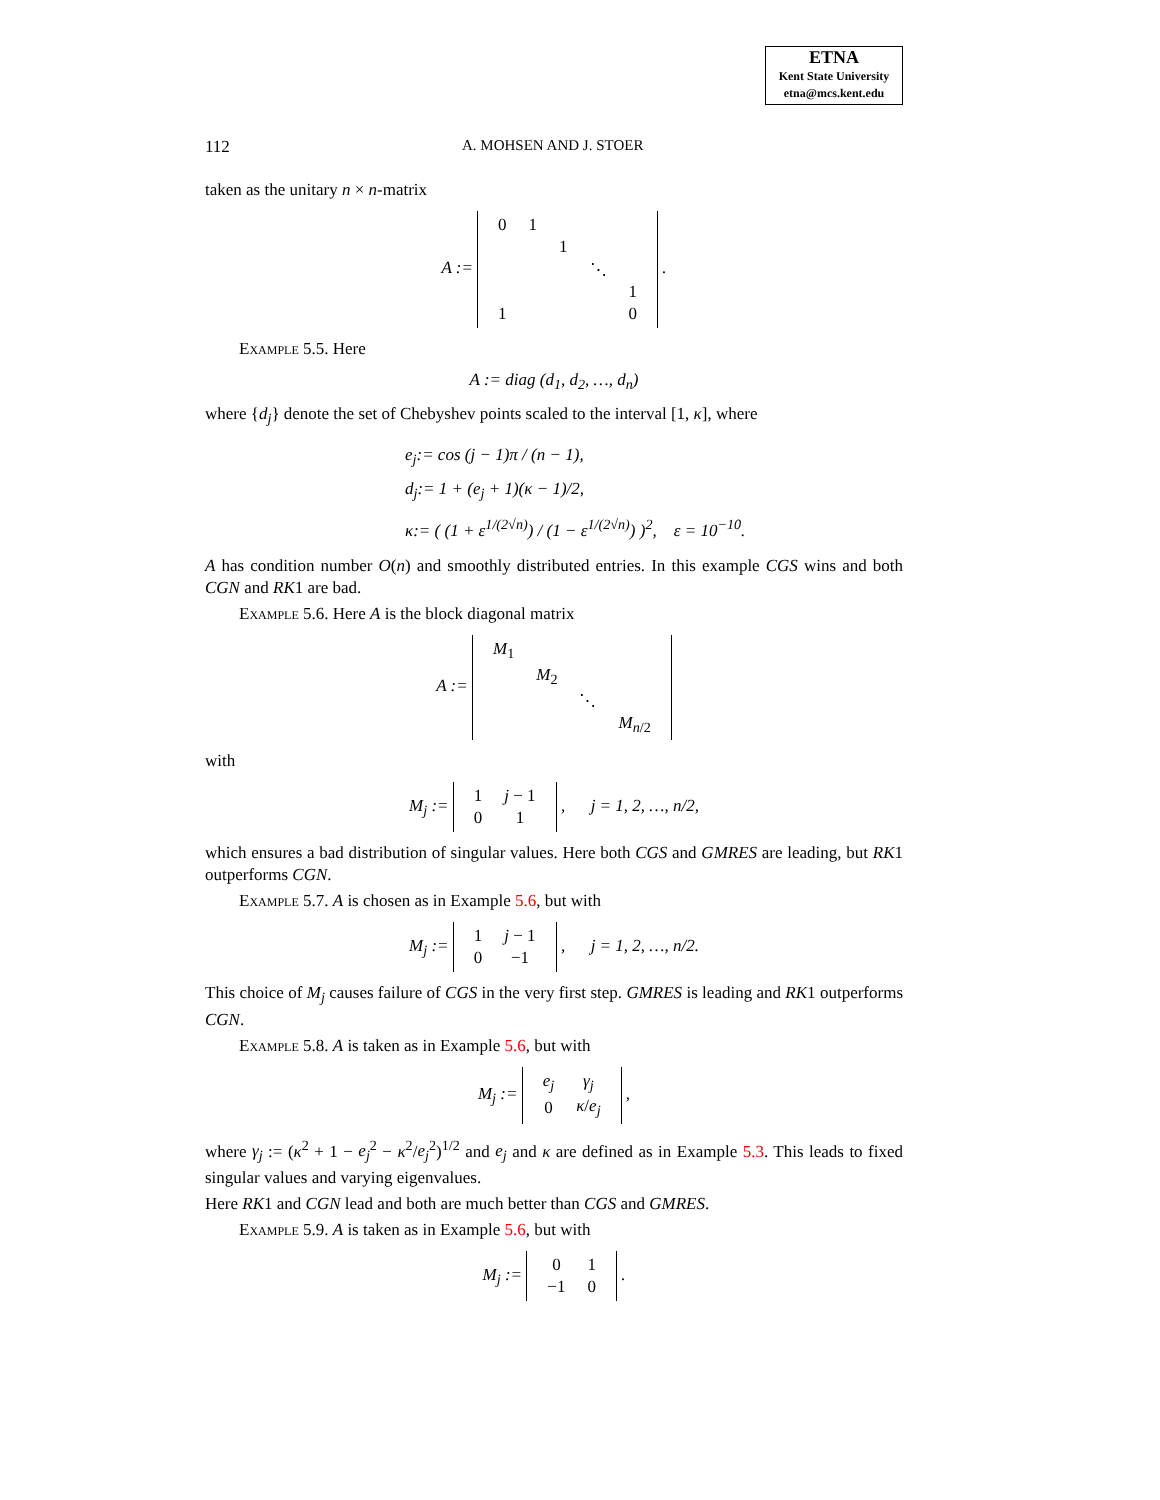ETNA
Kent State University
etna@mcs.kent.edu
112 A. MOHSEN AND J. STOER
taken as the unitary n × n-matrix
A :=
| 0 | 1 | | | |
| | | 1 | | |
| | | | ⋱ | |
| | | | | 1 |
| 1 | | | | 0 |
.
Example 5.5. Here
A := diag (d<sub>1</sub>, d<sub>2</sub>, …, d<sub>n</sub>)
where {d<sub>j</sub>} denote the set of Chebyshev points scaled to the interval [1, κ], where
e<sub>j</sub>:= cos (j − 1)π / (n − 1),
d<sub>j</sub>:= 1 + (e<sub>j</sub> + 1)(κ − 1)/2,
κ:= ( (1 + ε<sup>1/(2√n)</sup>) / (1 − ε<sup>1/(2√n)</sup>) )<sup>2</sup>, ε = 10<sup>−10</sup>.
A has condition number O(n) and smoothly distributed entries. In this example CGS wins and both CGN and RK1 are bad.
Example 5.6. Here A is the block diagonal matrix
A :=
| M<sub>1</sub> | | | |
| | M<sub>2</sub> | | |
| | | ⋱ | |
| | | | M<sub>n/2</sub> |
with
M<sub>j</sub> :=
| 1 | j − 1 |
| 0 | 1 |
, j = 1, 2, …, n/2,
which ensures a bad distribution of singular values. Here both CGS and GMRES are leading, but RK1 outperforms CGN.
Example 5.7. A is chosen as in Example 5.6, but with
M<sub>j</sub> :=
| 1 | j − 1 |
| 0 | −1 |
, j = 1, 2, …, n/2.
This choice of M<sub>j</sub> causes failure of CGS in the very first step. GMRES is leading and RK1 outperforms CGN.
Example 5.8. A is taken as in Example 5.6, but with
M<sub>j</sub> :=
| e<sub>j</sub> | γ<sub>j</sub> |
| 0 | κ / e<sub>j</sub> |
,
where γ<sub>j</sub> := (κ<sup>2</sup> + 1 − e<sub>j</sub><sup>2</sup> − κ<sup>2</sup>/e<sub>j</sub><sup>2</sup>)<sup>1/2</sup> and e<sub>j</sub> and κ are defined as in Example 5.3. This leads to fixed singular values and varying eigenvalues.
Here RK1 and CGN lead and both are much better than CGS and GMRES.
Example 5.9. A is taken as in Example 5.6, but with
M<sub>j</sub> :=
| 0 | 1 |
| −1 | 0 |
.